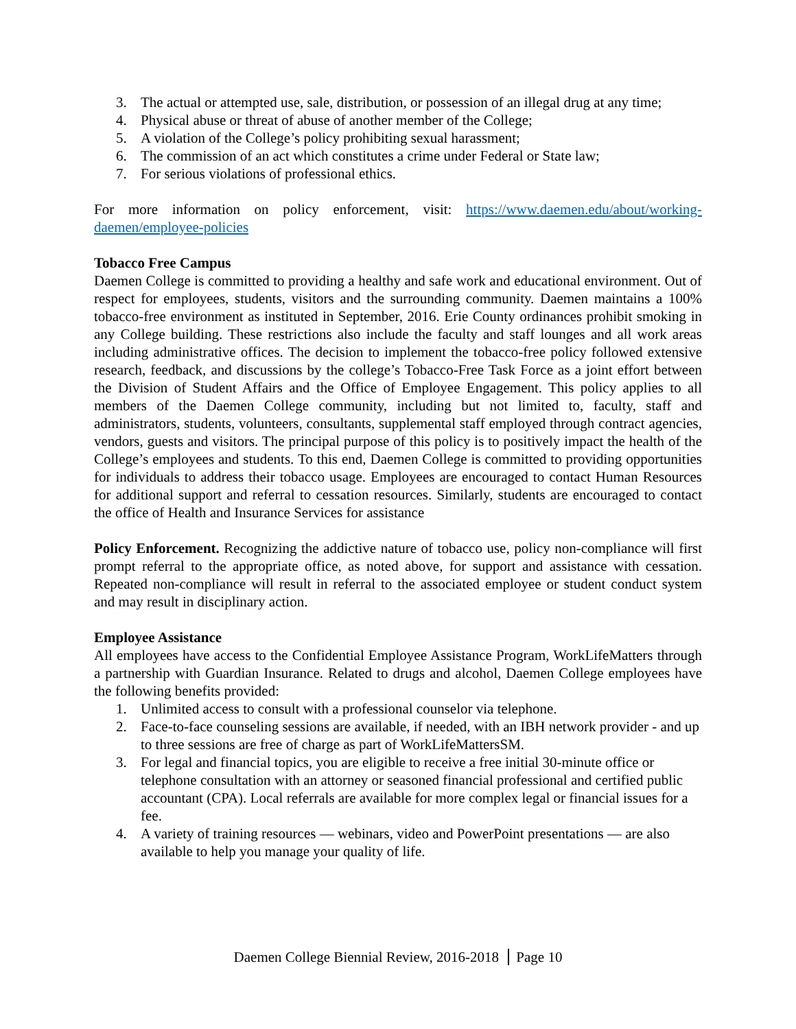3. The actual or attempted use, sale, distribution, or possession of an illegal drug at any time;
4. Physical abuse or threat of abuse of another member of the College;
5. A violation of the College’s policy prohibiting sexual harassment;
6. The commission of an act which constitutes a crime under Federal or State law;
7. For serious violations of professional ethics.
For more information on policy enforcement, visit: https://www.daemen.edu/about/working-daemen/employee-policies
Tobacco Free Campus
Daemen College is committed to providing a healthy and safe work and educational environment. Out of respect for employees, students, visitors and the surrounding community. Daemen maintains a 100% tobacco-free environment as instituted in September, 2016. Erie County ordinances prohibit smoking in any College building. These restrictions also include the faculty and staff lounges and all work areas including administrative offices. The decision to implement the tobacco-free policy followed extensive research, feedback, and discussions by the college’s Tobacco-Free Task Force as a joint effort between the Division of Student Affairs and the Office of Employee Engagement. This policy applies to all members of the Daemen College community, including but not limited to, faculty, staff and administrators, students, volunteers, consultants, supplemental staff employed through contract agencies, vendors, guests and visitors. The principal purpose of this policy is to positively impact the health of the College’s employees and students. To this end, Daemen College is committed to providing opportunities for individuals to address their tobacco usage. Employees are encouraged to contact Human Resources for additional support and referral to cessation resources. Similarly, students are encouraged to contact the office of Health and Insurance Services for assistance
Policy Enforcement. Recognizing the addictive nature of tobacco use, policy non-compliance will first prompt referral to the appropriate office, as noted above, for support and assistance with cessation. Repeated non-compliance will result in referral to the associated employee or student conduct system and may result in disciplinary action.
Employee Assistance
All employees have access to the Confidential Employee Assistance Program, WorkLifeMatters through a partnership with Guardian Insurance. Related to drugs and alcohol, Daemen College employees have the following benefits provided:
1. Unlimited access to consult with a professional counselor via telephone.
2. Face-to-face counseling sessions are available, if needed, with an IBH network provider - and up to three sessions are free of charge as part of WorkLifeMattersSM.
3. For legal and financial topics, you are eligible to receive a free initial 30-minute office or telephone consultation with an attorney or seasoned financial professional and certified public accountant (CPA). Local referrals are available for more complex legal or financial issues for a fee.
4. A variety of training resources — webinars, video and PowerPoint presentations — are also available to help you manage your quality of life.
Daemen College Biennial Review, 2016-2018 Page 10